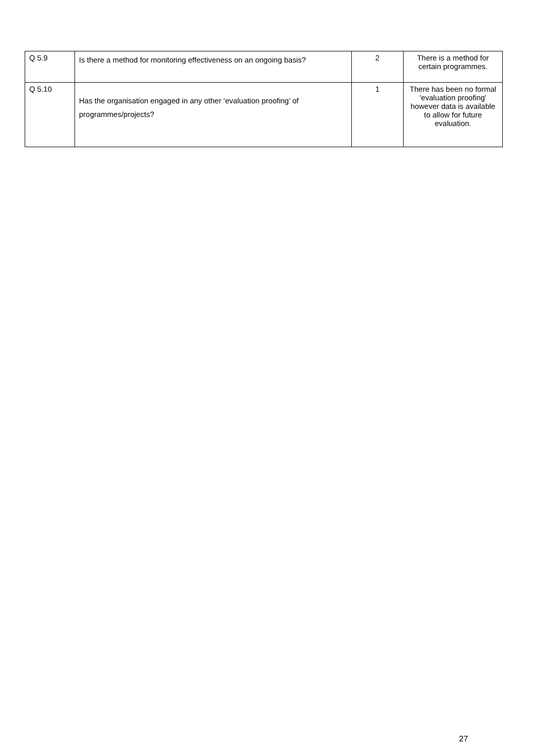| Q 5.9 | Is there a method for monitoring effectiveness on an ongoing basis? | 2 | There is a method for certain programmes. |
| Q 5.10 | Has the organisation engaged in any other ‘evaluation proofing’ of programmes/projects? | 1 | There has been no formal 'evaluation proofing' however data is available to allow for future evaluation. |
27